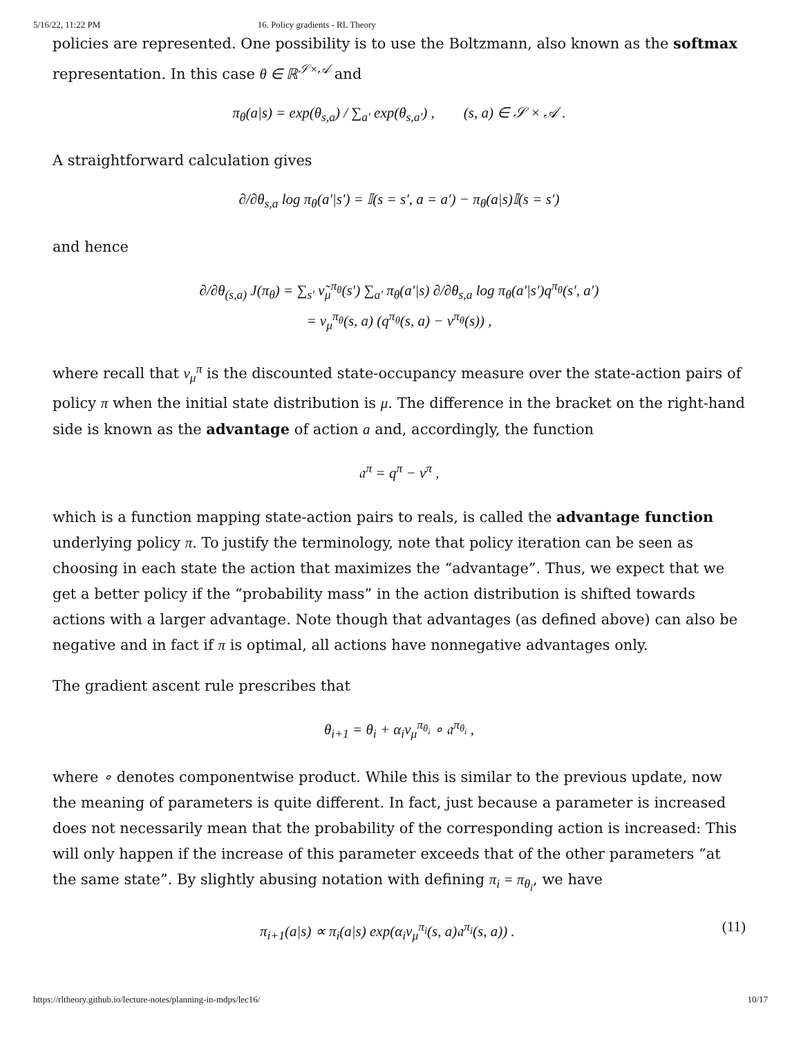5/16/22, 11:22 PM 16. Policy gradients - RL Theory
policies are represented. One possibility is to use the Boltzmann, also known as the softmax representation. In this case θ ∈ ℝ<sup>𝒮×𝒜</sup> and
π<sub>θ</sub>(a|s) = exp(θ<sub>s,a</sub>) / ∑<sub>a′</sub> exp(θ<sub>s,a′</sub>) , (s, a) ∈ 𝒮 × 𝒜 .
A straightforward calculation gives
∂/∂θ<sub>s,a</sub> log π<sub>θ</sub>(a′|s′) = 𝕀(s = s′, a = a′) − π<sub>θ</sub>(a|s)𝕀(s = s′)
and hence
∂/∂θ<sub>(s,a)</sub> J(π<sub>θ</sub>) = ∑<sub>s′</sub> ν̃<sub>μ</sub><sup>π<sub>θ</sub></sup>(s′) ∑<sub>a′</sub> π<sub>θ</sub>(a′|s) ∂/∂θ<sub>s,a</sub> log π<sub>θ</sub>(a′|s′)q<sup>π<sub>θ</sub></sup>(s′, a′)
= ν<sub>μ</sub><sup>π<sub>θ</sub></sup>(s, a) (q<sup>π<sub>θ</sub></sup>(s, a) − v<sup>π<sub>θ</sub></sup>(s)) ,
where recall that ν<sub>μ</sub><sup>π</sup> is the discounted state-occupancy measure over the state-action pairs of policy π when the initial state distribution is μ. The difference in the bracket on the right-hand side is known as the advantage of action a and, accordingly, the function
𝔞<sup>π</sup> = q<sup>π</sup> − v<sup>π</sup> ,
which is a function mapping state-action pairs to reals, is called the advantage function underlying policy π. To justify the terminology, note that policy iteration can be seen as choosing in each state the action that maximizes the “advantage”. Thus, we expect that we get a better policy if the “probability mass” in the action distribution is shifted towards actions with a larger advantage. Note though that advantages (as defined above) can also be negative and in fact if π is optimal, all actions have nonnegative advantages only.
The gradient ascent rule prescribes that
θ<sub>i+1</sub> = θ<sub>i</sub> + α<sub>i</sub>ν<sub>μ</sub><sup>π<sub>θ<sub>i</sub></sub></sup> ∘ 𝔞<sup>π<sub>θ<sub>i</sub></sub></sup> ,
where ∘ denotes componentwise product. While this is similar to the previous update, now the meaning of parameters is quite different. In fact, just because a parameter is increased does not necessarily mean that the probability of the corresponding action is increased: This will only happen if the increase of this parameter exceeds that of the other parameters “at the same state”. By slightly abusing notation with defining π<sub>i</sub> = π<sub>θ<sub>i</sub></sub>, we have
(11) π<sub>i+1</sub>(a|s) ∝ π<sub>i</sub>(a|s) exp(α<sub>i</sub>ν<sub>μ</sub><sup>π<sub>i</sub></sup>(s, a)𝔞<sup>π<sub>i</sub></sup>(s, a)) .
https://rltheory.github.io/lecture-notes/planning-in-mdps/lec16/ 10/17